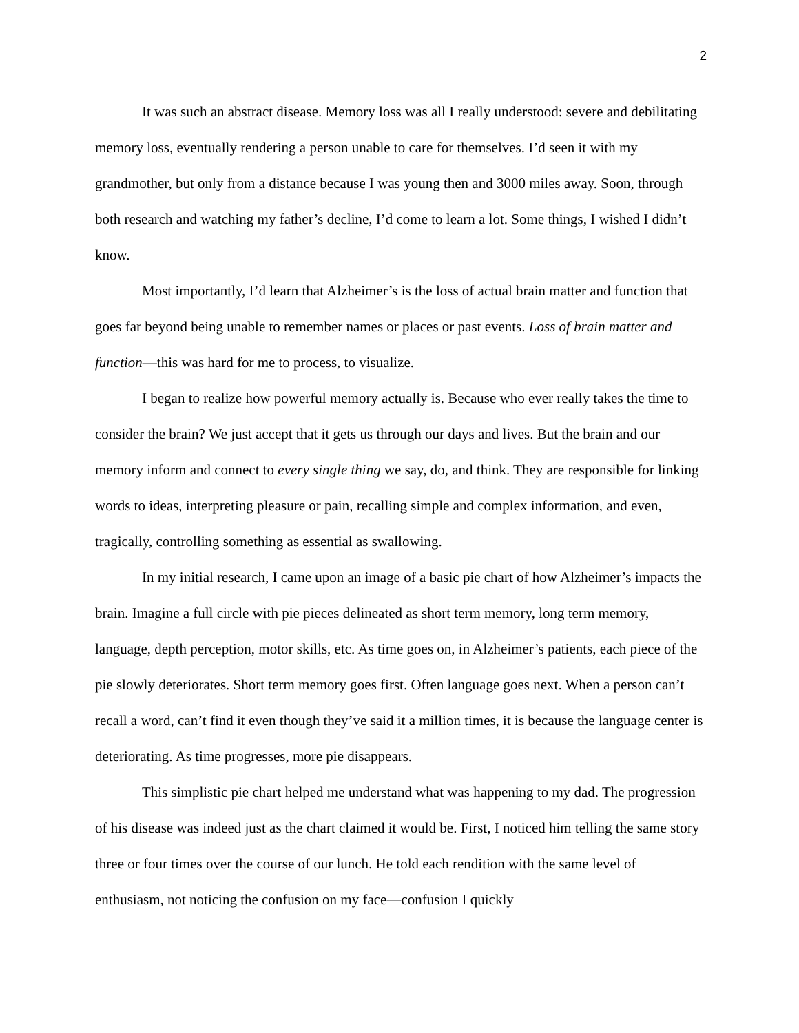2
It was such an abstract disease. Memory loss was all I really understood: severe and debilitating memory loss, eventually rendering a person unable to care for themselves. I’d seen it with my grandmother, but only from a distance because I was young then and 3000 miles away. Soon, through both research and watching my father’s decline, I’d come to learn a lot. Some things, I wished I didn’t know.
Most importantly, I’d learn that Alzheimer’s is the loss of actual brain matter and function that goes far beyond being unable to remember names or places or past events. Loss of brain matter and function—this was hard for me to process, to visualize.
I began to realize how powerful memory actually is. Because who ever really takes the time to consider the brain? We just accept that it gets us through our days and lives. But the brain and our memory inform and connect to every single thing we say, do, and think. They are responsible for linking words to ideas, interpreting pleasure or pain, recalling simple and complex information, and even, tragically, controlling something as essential as swallowing.
In my initial research, I came upon an image of a basic pie chart of how Alzheimer’s impacts the brain. Imagine a full circle with pie pieces delineated as short term memory, long term memory, language, depth perception, motor skills, etc. As time goes on, in Alzheimer’s patients, each piece of the pie slowly deteriorates. Short term memory goes first. Often language goes next. When a person can’t recall a word, can’t find it even though they’ve said it a million times, it is because the language center is deteriorating. As time progresses, more pie disappears.
This simplistic pie chart helped me understand what was happening to my dad. The progression of his disease was indeed just as the chart claimed it would be. First, I noticed him telling the same story three or four times over the course of our lunch. He told each rendition with the same level of enthusiasm, not noticing the confusion on my face—confusion I quickly